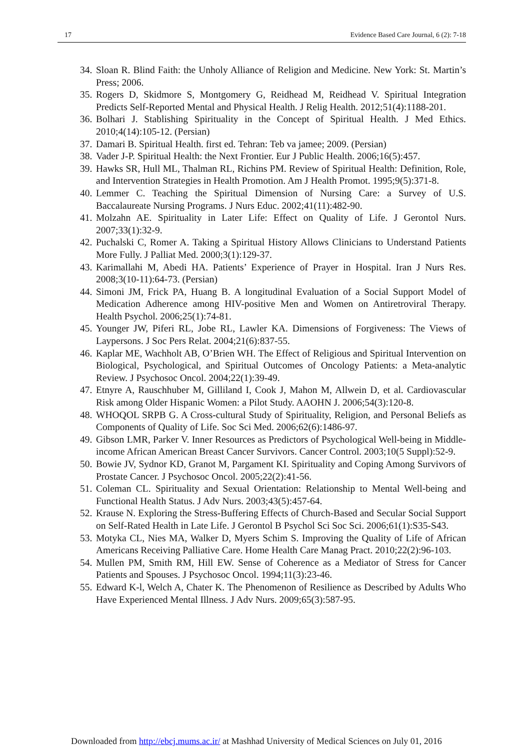17 Evidence Based Care Journal, 6 (2): 7-18
34. Sloan R. Blind Faith: the Unholy Alliance of Religion and Medicine. New York: St. Martin’s Press; 2006.
35. Rogers D, Skidmore S, Montgomery G, Reidhead M, Reidhead V. Spiritual Integration Predicts Self-Reported Mental and Physical Health. J Relig Health. 2012;51(4):1188-201.
36. Bolhari J. Stablishing Spirituality in the Concept of Spiritual Health. J Med Ethics. 2010;4(14):105-12. (Persian)
37. Damari B. Spiritual Health. first ed. Tehran: Teb va jamee; 2009. (Persian)
38. Vader J-P. Spiritual Health: the Next Frontier. Eur J Public Health. 2006;16(5):457.
39. Hawks SR, Hull ML, Thalman RL, Richins PM. Review of Spiritual Health: Definition, Role, and Intervention Strategies in Health Promotion. Am J Health Promot. 1995;9(5):371-8.
40. Lemmer C. Teaching the Spiritual Dimension of Nursing Care: a Survey of U.S. Baccalaureate Nursing Programs. J Nurs Educ. 2002;41(11):482-90.
41. Molzahn AE. Spirituality in Later Life: Effect on Quality of Life. J Gerontol Nurs. 2007;33(1):32-9.
42. Puchalski C, Romer A. Taking a Spiritual History Allows Clinicians to Understand Patients More Fully. J Palliat Med. 2000;3(1):129-37.
43. Karimallahi M, Abedi HA. Patients’ Experience of Prayer in Hospital. Iran J Nurs Res. 2008;3(10-11):64-73. (Persian)
44. Simoni JM, Frick PA, Huang B. A longitudinal Evaluation of a Social Support Model of Medication Adherence among HIV-positive Men and Women on Antiretroviral Therapy. Health Psychol. 2006;25(1):74-81.
45. Younger JW, Piferi RL, Jobe RL, Lawler KA. Dimensions of Forgiveness: The Views of Laypersons. J Soc Pers Relat. 2004;21(6):837-55.
46. Kaplar ME, Wachholt AB, O’Brien WH. The Effect of Religious and Spiritual Intervention on Biological, Psychological, and Spiritual Outcomes of Oncology Patients: a Meta-analytic Review. J Psychosoc Oncol. 2004;22(1):39-49.
47. Etnyre A, Rauschhuber M, Gilliland I, Cook J, Mahon M, Allwein D, et al. Cardiovascular Risk among Older Hispanic Women: a Pilot Study. AAOHN J. 2006;54(3):120-8.
48. WHOQOL SRPB G. A Cross-cultural Study of Spirituality, Religion, and Personal Beliefs as Components of Quality of Life. Soc Sci Med. 2006;62(6):1486-97.
49. Gibson LMR, Parker V. Inner Resources as Predictors of Psychological Well-being in Middle-income African American Breast Cancer Survivors. Cancer Control. 2003;10(5 Suppl):52-9.
50. Bowie JV, Sydnor KD, Granot M, Pargament KI. Spirituality and Coping Among Survivors of Prostate Cancer. J Psychosoc Oncol. 2005;22(2):41-56.
51. Coleman CL. Spirituality and Sexual Orientation: Relationship to Mental Well-being and Functional Health Status. J Adv Nurs. 2003;43(5):457-64.
52. Krause N. Exploring the Stress-Buffering Effects of Church-Based and Secular Social Support on Self-Rated Health in Late Life. J Gerontol B Psychol Sci Soc Sci. 2006;61(1):S35-S43.
53. Motyka CL, Nies MA, Walker D, Myers Schim S. Improving the Quality of Life of African Americans Receiving Palliative Care. Home Health Care Manag Pract. 2010;22(2):96-103.
54. Mullen PM, Smith RM, Hill EW. Sense of Coherence as a Mediator of Stress for Cancer Patients and Spouses. J Psychosoc Oncol. 1994;11(3):23-46.
55. Edward K-l, Welch A, Chater K. The Phenomenon of Resilience as Described by Adults Who Have Experienced Mental Illness. J Adv Nurs. 2009;65(3):587-95.
Downloaded from http://ebcj.mums.ac.ir/ at Mashhad University of Medical Sciences on July 01, 2016